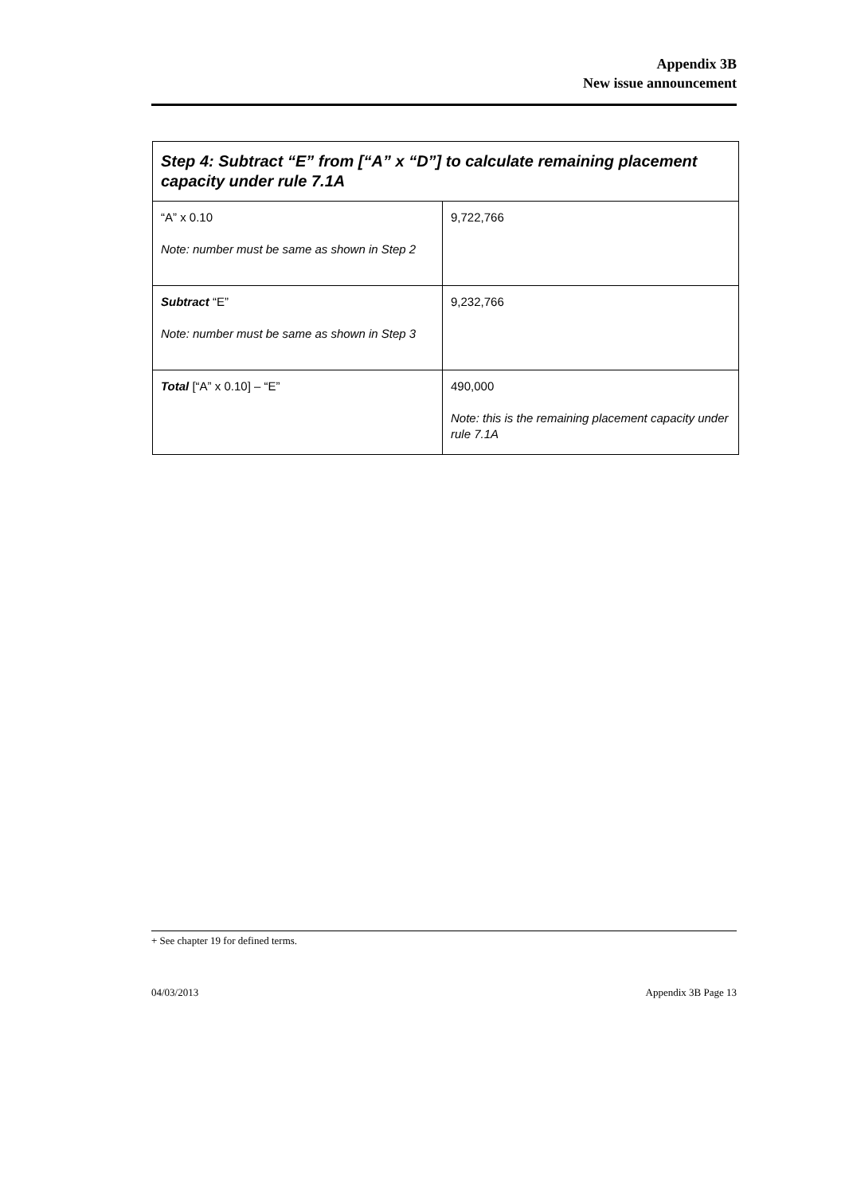Appendix 3B
New issue announcement
| Step 4: Subtract “E” from [“A” x “D”] to calculate remaining placement capacity under rule 7.1A | |
| --- | --- |
| “A” x 0.10 Note: number must be same as shown in Step 2 | 9,722,766 |
| Subtract “E” Note: number must be same as shown in Step 3 | 9,232,766 |
| Total [“A” x 0.10] – “E” | 490,000 Note: this is the remaining placement capacity under rule 7.1A |
+ See chapter 19 for defined terms.
04/03/2013 Appendix 3B Page 13